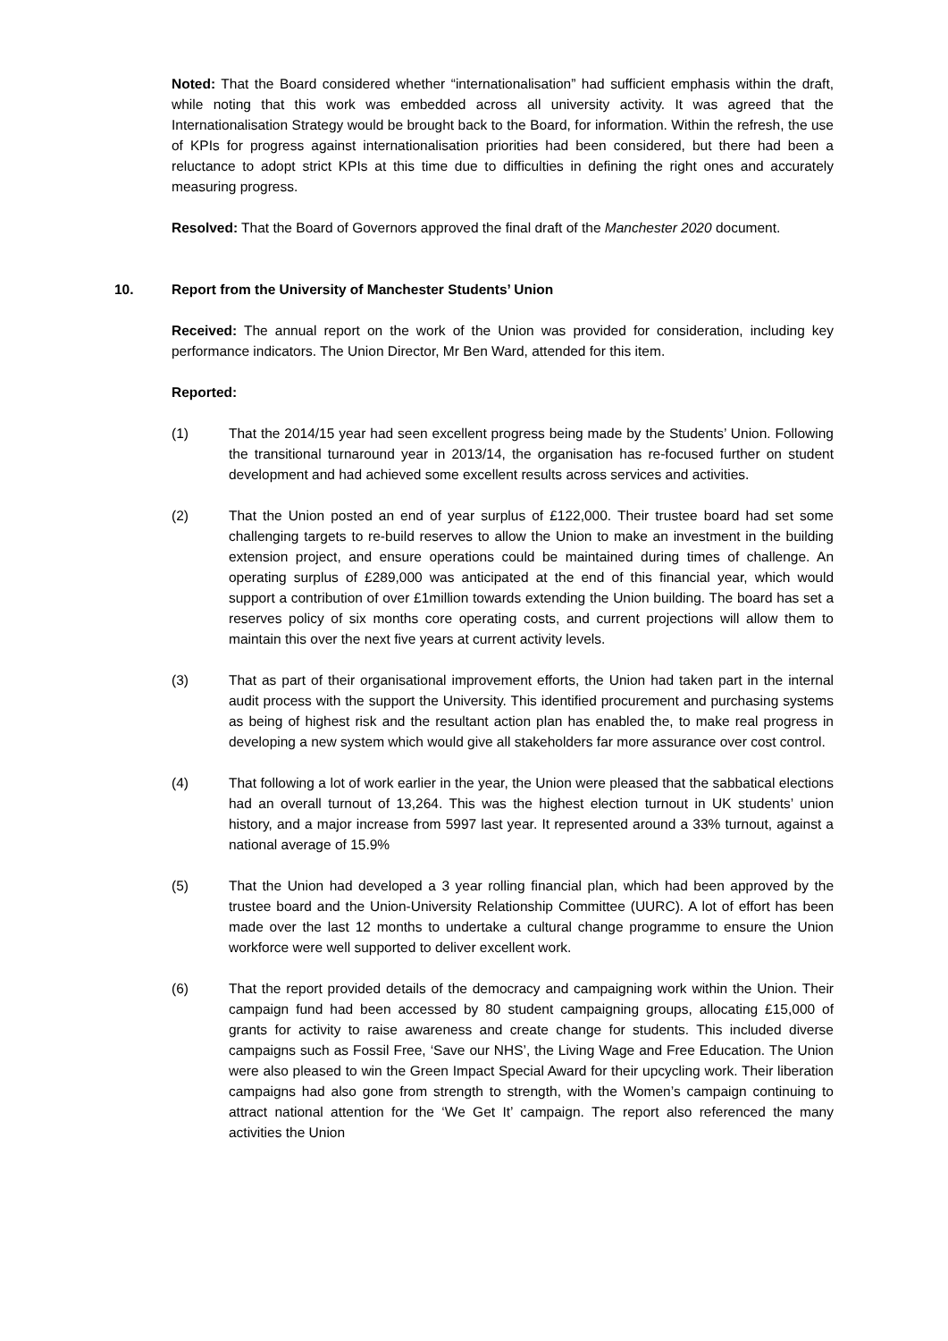Noted: That the Board considered whether “internationalisation” had sufficient emphasis within the draft, while noting that this work was embedded across all university activity. It was agreed that the Internationalisation Strategy would be brought back to the Board, for information. Within the refresh, the use of KPIs for progress against internationalisation priorities had been considered, but there had been a reluctance to adopt strict KPIs at this time due to difficulties in defining the right ones and accurately measuring progress.
Resolved: That the Board of Governors approved the final draft of the Manchester 2020 document.
10. Report from the University of Manchester Students’ Union
Received: The annual report on the work of the Union was provided for consideration, including key performance indicators. The Union Director, Mr Ben Ward, attended for this item.
Reported:
(1) That the 2014/15 year had seen excellent progress being made by the Students’ Union. Following the transitional turnaround year in 2013/14, the organisation has re-focused further on student development and had achieved some excellent results across services and activities.
(2) That the Union posted an end of year surplus of £122,000. Their trustee board had set some challenging targets to re-build reserves to allow the Union to make an investment in the building extension project, and ensure operations could be maintained during times of challenge. An operating surplus of £289,000 was anticipated at the end of this financial year, which would support a contribution of over £1million towards extending the Union building. The board has set a reserves policy of six months core operating costs, and current projections will allow them to maintain this over the next five years at current activity levels.
(3) That as part of their organisational improvement efforts, the Union had taken part in the internal audit process with the support the University. This identified procurement and purchasing systems as being of highest risk and the resultant action plan has enabled the, to make real progress in developing a new system which would give all stakeholders far more assurance over cost control.
(4) That following a lot of work earlier in the year, the Union were pleased that the sabbatical elections had an overall turnout of 13,264. This was the highest election turnout in UK students’ union history, and a major increase from 5997 last year. It represented around a 33% turnout, against a national average of 15.9%
(5) That the Union had developed a 3 year rolling financial plan, which had been approved by the trustee board and the Union-University Relationship Committee (UURC). A lot of effort has been made over the last 12 months to undertake a cultural change programme to ensure the Union workforce were well supported to deliver excellent work.
(6) That the report provided details of the democracy and campaigning work within the Union. Their campaign fund had been accessed by 80 student campaigning groups, allocating £15,000 of grants for activity to raise awareness and create change for students. This included diverse campaigns such as Fossil Free, ‘Save our NHS’, the Living Wage and Free Education. The Union were also pleased to win the Green Impact Special Award for their upcycling work. Their liberation campaigns had also gone from strength to strength, with the Women’s campaign continuing to attract national attention for the ‘We Get It’ campaign. The report also referenced the many activities the Union